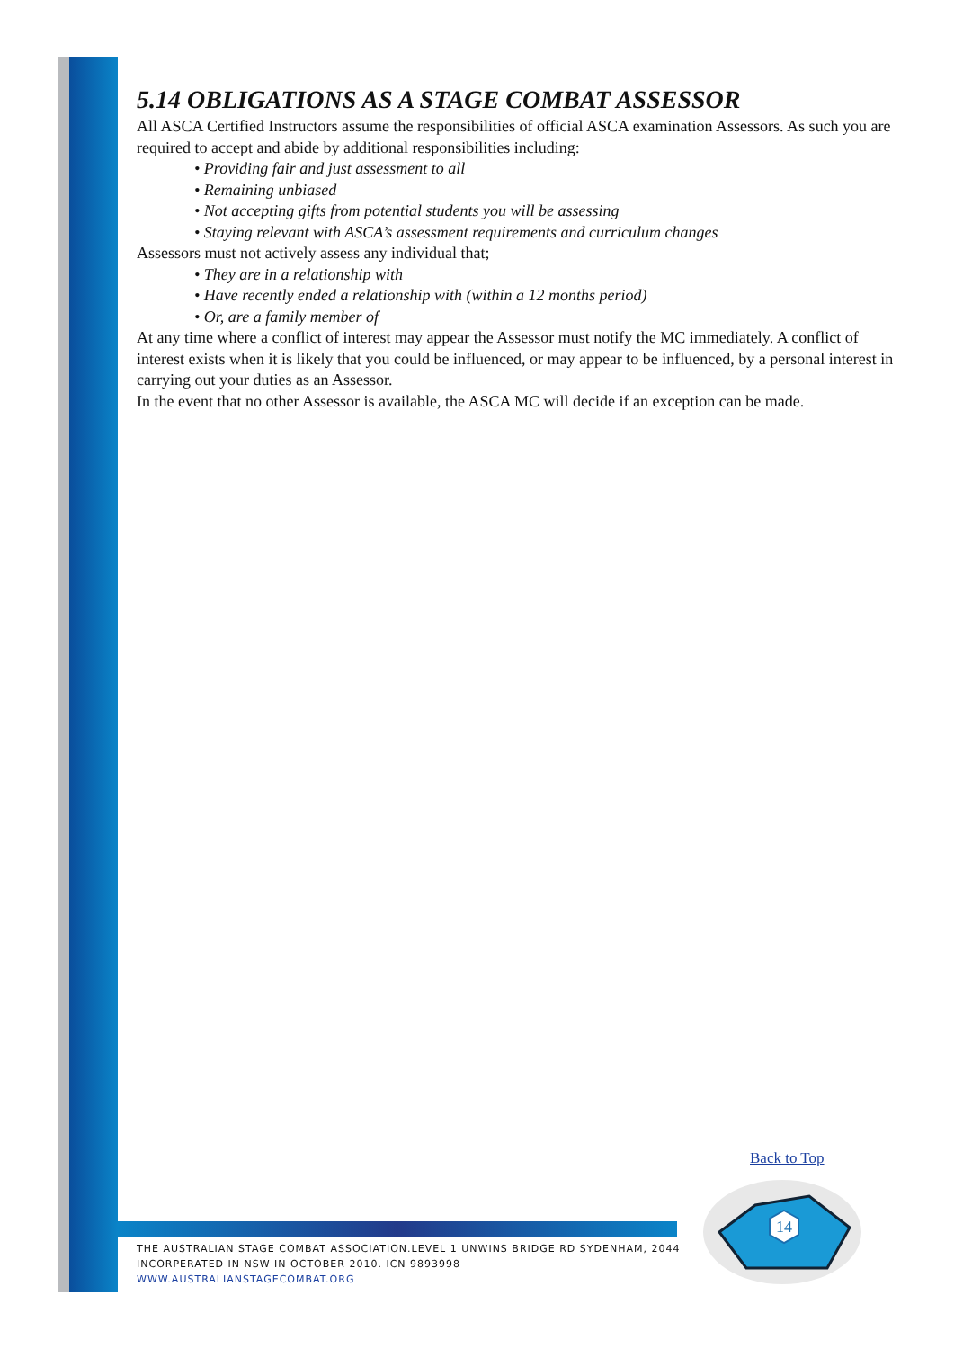5.14 OBLIGATIONS AS A STAGE COMBAT ASSESSOR
All ASCA Certified Instructors assume the responsibilities of official ASCA examination Assessors. As such you are required to accept and abide by additional responsibilities including:
• Providing fair and just assessment to all
• Remaining unbiased
• Not accepting gifts from potential students you will be assessing
• Staying relevant with ASCA’s assessment requirements and curriculum changes
Assessors must not actively assess any individual that;
• They are in a relationship with
• Have recently ended a relationship with (within a 12 months period)
• Or, are a family member of
At any time where a conflict of interest may appear the Assessor must notify the MC immediately. A conflict of interest exists when it is likely that you could be influenced, or may appear to be influenced, by a personal interest in carrying out your duties as an Assessor.
In the event that no other Assessor is available, the ASCA MC will decide if an exception can be made.
Back to Top
THE AUSTRALIAN STAGE COMBAT ASSOCIATION.LEVEL 1 UNWINS BRIDGE RD SYDENHAM, 2044
INCORPERATED IN NSW IN OCTOBER 2010. ICN 9893998
WWW.AUSTRALIANSTAGECOMBAT.ORG
14